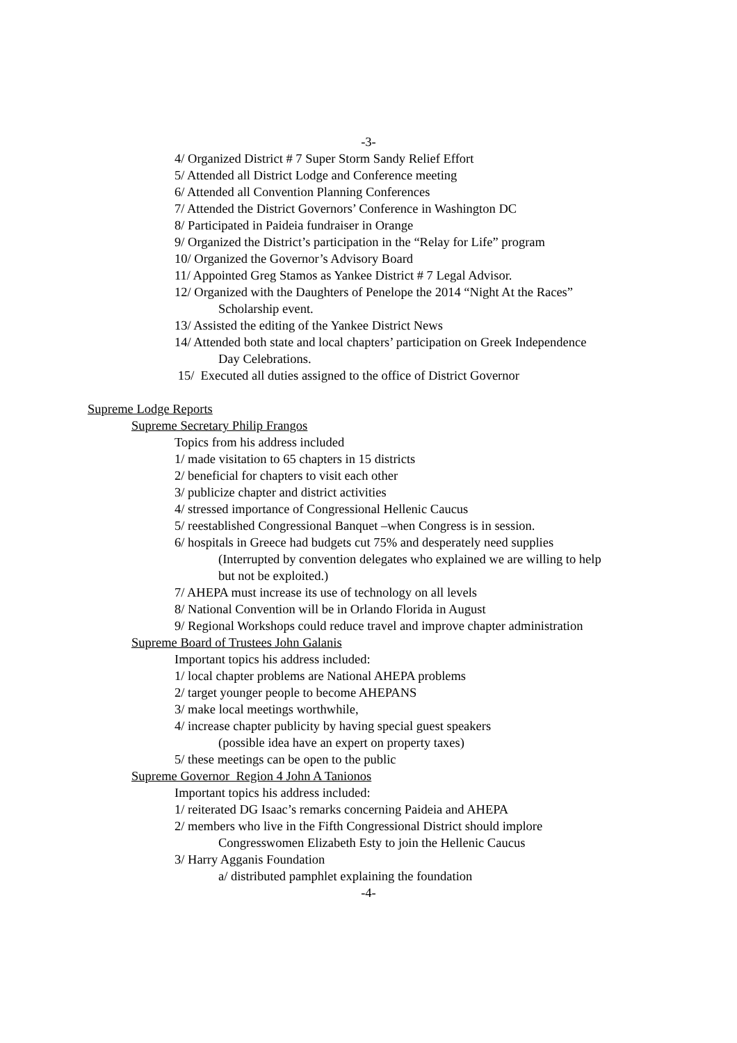-3-
4/ Organized District # 7 Super Storm Sandy Relief Effort
5/ Attended all District Lodge and Conference meeting
6/ Attended all Convention Planning Conferences
7/ Attended the District Governors’ Conference in Washington DC
8/ Participated in Paideia fundraiser in Orange
9/ Organized the District’s participation in the “Relay for Life” program
10/ Organized the Governor’s Advisory Board
11/ Appointed Greg Stamos as Yankee District # 7 Legal Advisor.
12/ Organized with the Daughters of Penelope the 2014 “Night At the Races”
Scholarship event.
13/ Assisted the editing of the Yankee District News
14/ Attended both state and local chapters’ participation on Greek Independence
Day Celebrations.
15/ Executed all duties assigned to the office of District Governor
Supreme Lodge Reports
Supreme Secretary Philip Frangos
Topics from his address included
1/ made visitation to 65 chapters in 15 districts
2/ beneficial for chapters to visit each other
3/ publicize chapter and district activities
4/ stressed importance of Congressional Hellenic Caucus
5/ reestablished Congressional Banquet –when Congress is in session.
6/ hospitals in Greece had budgets cut 75% and desperately need supplies
(Interrupted by convention delegates who explained we are willing to help
but not be exploited.)
7/ AHEPA must increase its use of technology on all levels
8/ National Convention will be in Orlando Florida in August
9/ Regional Workshops could reduce travel and improve chapter administration
Supreme Board of Trustees John Galanis
Important topics his address included:
1/ local chapter problems are National AHEPA problems
2/ target younger people to become AHEPANS
3/ make local meetings worthwhile,
4/ increase chapter publicity by having special guest speakers
(possible idea have an expert on property taxes)
5/ these meetings can be open to the public
Supreme Governor Region 4 John A Tanionos
Important topics his address included:
1/ reiterated DG Isaac’s remarks concerning Paideia and AHEPA
2/ members who live in the Fifth Congressional District should implore
Congresswomen Elizabeth Esty to join the Hellenic Caucus
3/ Harry Agganis Foundation
a/ distributed pamphlet explaining the foundation
-4-